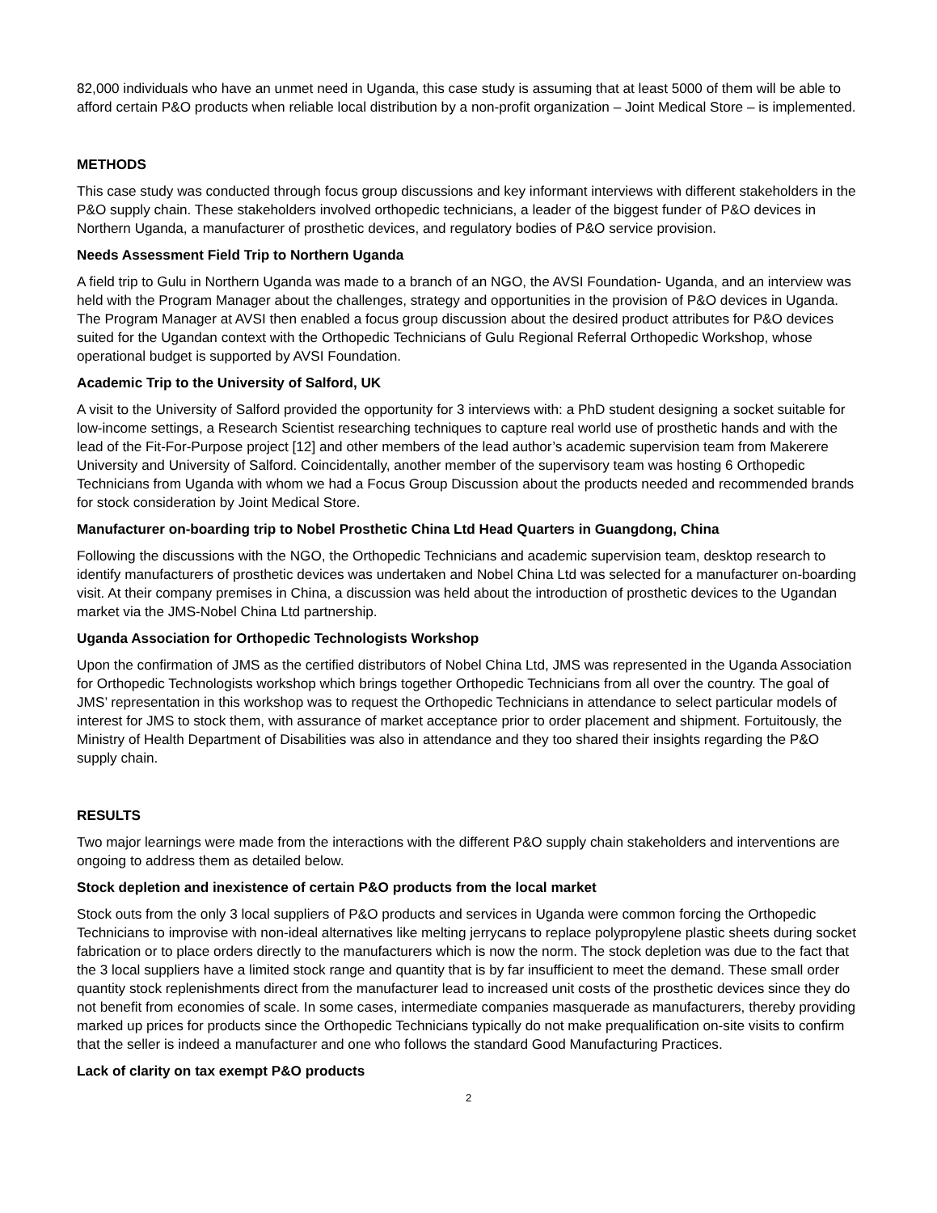82,000 individuals who have an unmet need in Uganda, this case study is assuming that at least 5000 of them will be able to afford certain P&O products when reliable local distribution by a non-profit organization – Joint Medical Store – is implemented.
METHODS
This case study was conducted through focus group discussions and key informant interviews with different stakeholders in the P&O supply chain. These stakeholders involved orthopedic technicians, a leader of the biggest funder of P&O devices in Northern Uganda, a manufacturer of prosthetic devices, and regulatory bodies of P&O service provision.
Needs Assessment Field Trip to Northern Uganda
A field trip to Gulu in Northern Uganda was made to a branch of an NGO, the AVSI Foundation- Uganda, and an interview was held with the Program Manager about the challenges, strategy and opportunities in the provision of P&O devices in Uganda. The Program Manager at AVSI then enabled a focus group discussion about the desired product attributes for P&O devices suited for the Ugandan context with the Orthopedic Technicians of Gulu Regional Referral Orthopedic Workshop, whose operational budget is supported by AVSI Foundation.
Academic Trip to the University of Salford, UK
A visit to the University of Salford provided the opportunity for 3 interviews with: a PhD student designing a socket suitable for low-income settings, a Research Scientist researching techniques to capture real world use of prosthetic hands and with the lead of the Fit-For-Purpose project [12] and other members of the lead author’s academic supervision team from Makerere University and University of Salford. Coincidentally, another member of the supervisory team was hosting 6 Orthopedic Technicians from Uganda with whom we had a Focus Group Discussion about the products needed and recommended brands for stock consideration by Joint Medical Store.
Manufacturer on-boarding trip to Nobel Prosthetic China Ltd Head Quarters in Guangdong, China
Following the discussions with the NGO, the Orthopedic Technicians and academic supervision team, desktop research to identify manufacturers of prosthetic devices was undertaken and Nobel China Ltd was selected for a manufacturer on-boarding visit. At their company premises in China, a discussion was held about the introduction of prosthetic devices to the Ugandan market via the JMS-Nobel China Ltd partnership.
Uganda Association for Orthopedic Technologists Workshop
Upon the confirmation of JMS as the certified distributors of Nobel China Ltd, JMS was represented in the Uganda Association for Orthopedic Technologists workshop which brings together Orthopedic Technicians from all over the country. The goal of JMS’ representation in this workshop was to request the Orthopedic Technicians in attendance to select particular models of interest for JMS to stock them, with assurance of market acceptance prior to order placement and shipment. Fortuitously, the Ministry of Health Department of Disabilities was also in attendance and they too shared their insights regarding the P&O supply chain.
RESULTS
Two major learnings were made from the interactions with the different P&O supply chain stakeholders and interventions are ongoing to address them as detailed below.
Stock depletion and inexistence of certain P&O products from the local market
Stock outs from the only 3 local suppliers of P&O products and services in Uganda were common forcing the Orthopedic Technicians to improvise with non-ideal alternatives like melting jerrycans to replace polypropylene plastic sheets during socket fabrication or to place orders directly to the manufacturers which is now the norm. The stock depletion was due to the fact that the 3 local suppliers have a limited stock range and quantity that is by far insufficient to meet the demand. These small order quantity stock replenishments direct from the manufacturer lead to increased unit costs of the prosthetic devices since they do not benefit from economies of scale. In some cases, intermediate companies masquerade as manufacturers, thereby providing marked up prices for products since the Orthopedic Technicians typically do not make prequalification on-site visits to confirm that the seller is indeed a manufacturer and one who follows the standard Good Manufacturing Practices.
Lack of clarity on tax exempt P&O products
2